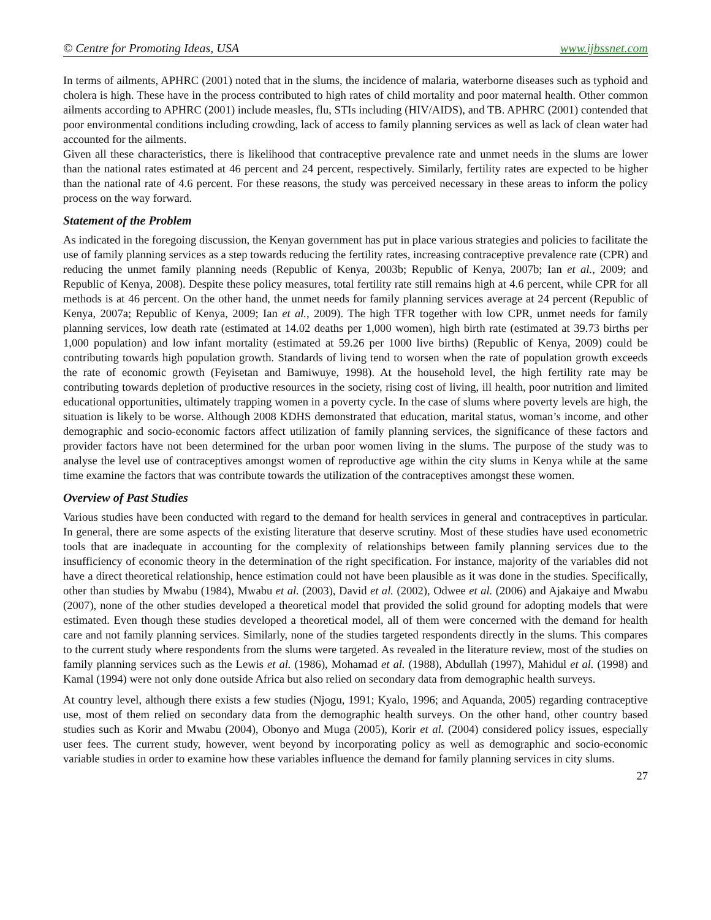© Centre for Promoting Ideas, USA www.ijbssnet.com
In terms of ailments, APHRC (2001) noted that in the slums, the incidence of malaria, waterborne diseases such as typhoid and cholera is high. These have in the process contributed to high rates of child mortality and poor maternal health. Other common ailments according to APHRC (2001) include measles, flu, STIs including (HIV/AIDS), and TB. APHRC (2001) contended that poor environmental conditions including crowding, lack of access to family planning services as well as lack of clean water had accounted for the ailments.
Given all these characteristics, there is likelihood that contraceptive prevalence rate and unmet needs in the slums are lower than the national rates estimated at 46 percent and 24 percent, respectively. Similarly, fertility rates are expected to be higher than the national rate of 4.6 percent. For these reasons, the study was perceived necessary in these areas to inform the policy process on the way forward.
Statement of the Problem
As indicated in the foregoing discussion, the Kenyan government has put in place various strategies and policies to facilitate the use of family planning services as a step towards reducing the fertility rates, increasing contraceptive prevalence rate (CPR) and reducing the unmet family planning needs (Republic of Kenya, 2003b; Republic of Kenya, 2007b; Ian et al., 2009; and Republic of Kenya, 2008). Despite these policy measures, total fertility rate still remains high at 4.6 percent, while CPR for all methods is at 46 percent. On the other hand, the unmet needs for family planning services average at 24 percent (Republic of Kenya, 2007a; Republic of Kenya, 2009; Ian et al., 2009). The high TFR together with low CPR, unmet needs for family planning services, low death rate (estimated at 14.02 deaths per 1,000 women), high birth rate (estimated at 39.73 births per 1,000 population) and low infant mortality (estimated at 59.26 per 1000 live births) (Republic of Kenya, 2009) could be contributing towards high population growth. Standards of living tend to worsen when the rate of population growth exceeds the rate of economic growth (Feyisetan and Bamiwuye, 1998). At the household level, the high fertility rate may be contributing towards depletion of productive resources in the society, rising cost of living, ill health, poor nutrition and limited educational opportunities, ultimately trapping women in a poverty cycle. In the case of slums where poverty levels are high, the situation is likely to be worse. Although 2008 KDHS demonstrated that education, marital status, woman’s income, and other demographic and socio-economic factors affect utilization of family planning services, the significance of these factors and provider factors have not been determined for the urban poor women living in the slums. The purpose of the study was to analyse the level use of contraceptives amongst women of reproductive age within the city slums in Kenya while at the same time examine the factors that was contribute towards the utilization of the contraceptives amongst these women.
Overview of Past Studies
Various studies have been conducted with regard to the demand for health services in general and contraceptives in particular. In general, there are some aspects of the existing literature that deserve scrutiny. Most of these studies have used econometric tools that are inadequate in accounting for the complexity of relationships between family planning services due to the insufficiency of economic theory in the determination of the right specification. For instance, majority of the variables did not have a direct theoretical relationship, hence estimation could not have been plausible as it was done in the studies. Specifically, other than studies by Mwabu (1984), Mwabu et al. (2003), David et al. (2002), Odwee et al. (2006) and Ajakaiye and Mwabu (2007), none of the other studies developed a theoretical model that provided the solid ground for adopting models that were estimated. Even though these studies developed a theoretical model, all of them were concerned with the demand for health care and not family planning services. Similarly, none of the studies targeted respondents directly in the slums. This compares to the current study where respondents from the slums were targeted. As revealed in the literature review, most of the studies on family planning services such as the Lewis et al. (1986), Mohamad et al. (1988), Abdullah (1997), Mahidul et al. (1998) and Kamal (1994) were not only done outside Africa but also relied on secondary data from demographic health surveys.
At country level, although there exists a few studies (Njogu, 1991; Kyalo, 1996; and Aquanda, 2005) regarding contraceptive use, most of them relied on secondary data from the demographic health surveys. On the other hand, other country based studies such as Korir and Mwabu (2004), Obonyo and Muga (2005), Korir et al. (2004) considered policy issues, especially user fees. The current study, however, went beyond by incorporating policy as well as demographic and socio-economic variable studies in order to examine how these variables influence the demand for family planning services in city slums.
27